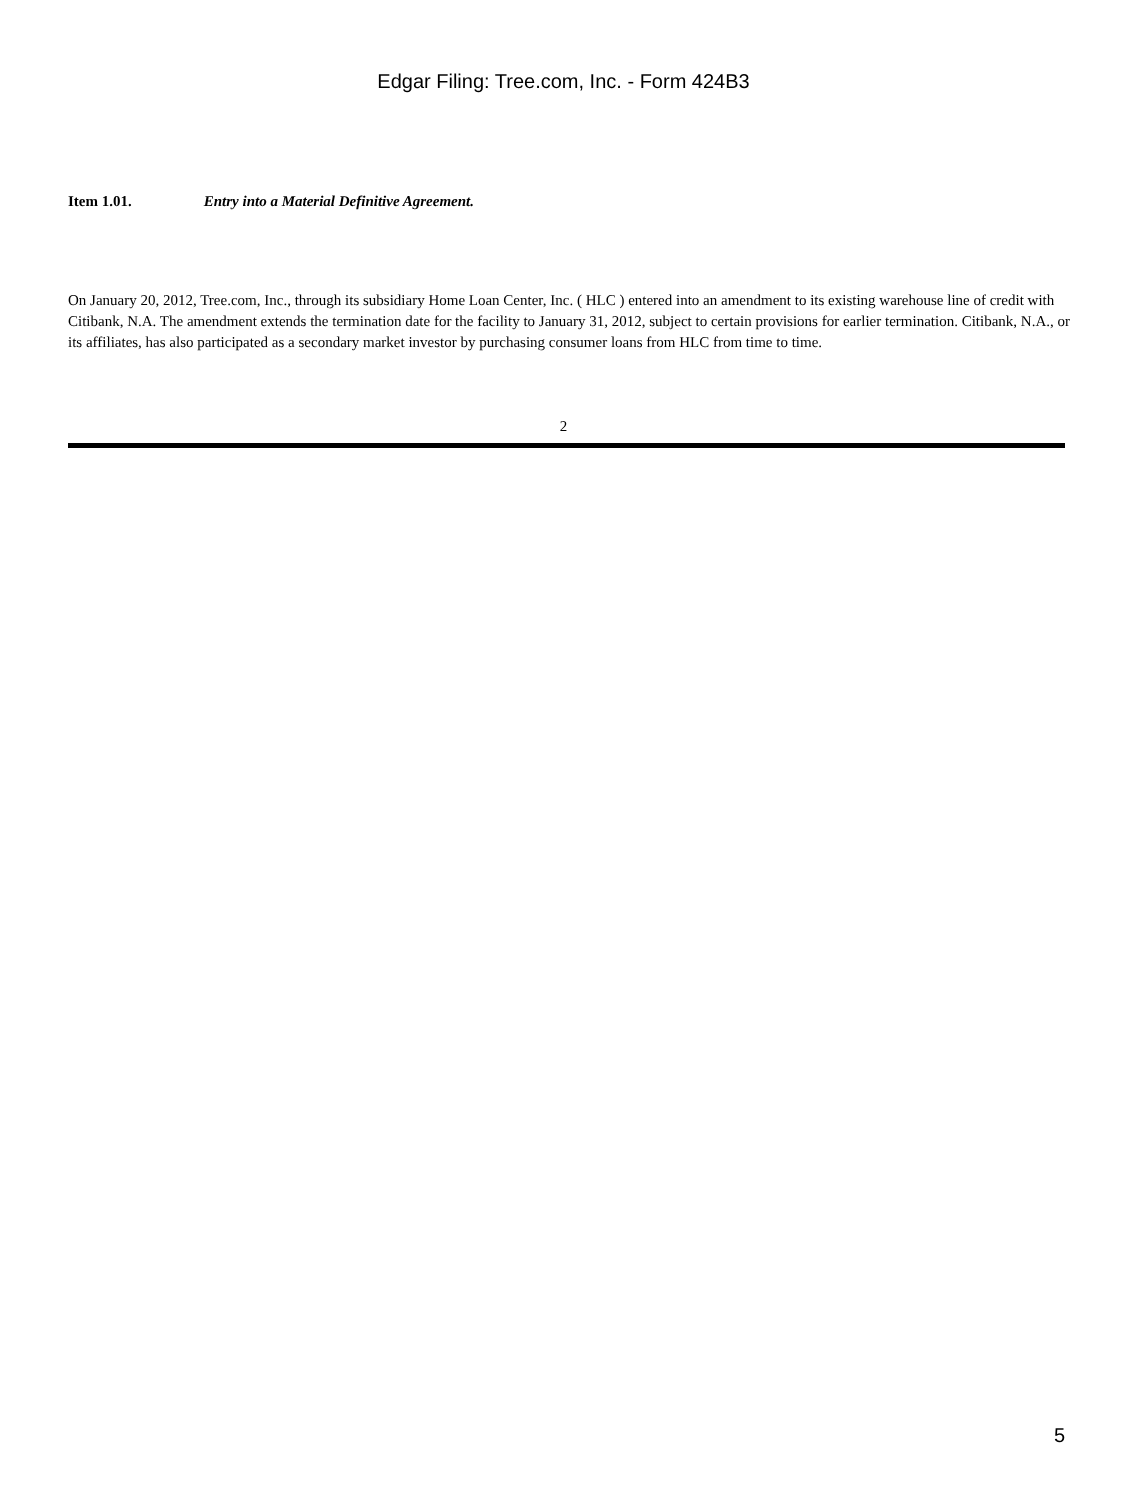Edgar Filing: Tree.com, Inc. - Form 424B3
Item 1.01. Entry into a Material Definitive Agreement.
On January 20, 2012, Tree.com, Inc., through its subsidiary Home Loan Center, Inc. ( HLC ) entered into an amendment to its existing warehouse line of credit with Citibank, N.A. The amendment extends the termination date for the facility to January 31, 2012, subject to certain provisions for earlier termination. Citibank, N.A., or its affiliates, has also participated as a secondary market investor by purchasing consumer loans from HLC from time to time.
2
5